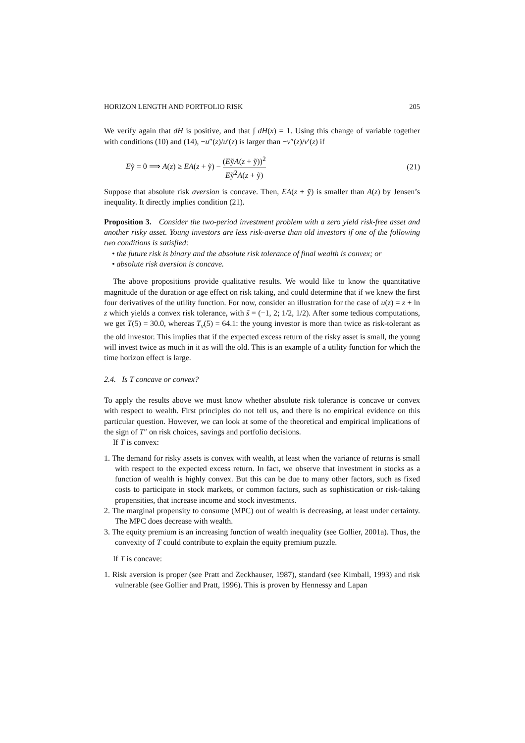HORIZON LENGTH AND PORTFOLIO RISK 205
We verify again that dH is positive, and that ∫ dH(x) = 1. Using this change of variable together with conditions (10) and (14), −u″(z)/u′(z) is larger than −v″(z)/v′(z) if
Eỹ = 0 ⟹ A(z) ≥ EA(z + ỹ) − (EỹA(z + ỹ))<sup>2</sup> Eỹ<sup>2</sup>A(z + ỹ) (21)
Suppose that absolute risk aversion is concave. Then, EA(z + ỹ) is smaller than A(z) by Jensen’s inequality. It directly implies condition (21).
Proposition 3. Consider the two-period investment problem with a zero yield risk-free asset and another risky asset. Young investors are less risk-averse than old investors if one of the following two conditions is satisfied:
• the future risk is binary and the absolute risk tolerance of final wealth is convex; or
• absolute risk aversion is concave.
The above propositions provide qualitative results. We would like to know the quantitative magnitude of the duration or age effect on risk taking, and could determine that if we knew the first four derivatives of the utility function. For now, consider an illustration for the case of u(z) = z + ln z which yields a convex risk tolerance, with s̃ = (−1, 2; 1/2, 1/2). After some tedious computations, we get T(5) = 30.0, whereas T<sub>v</sub>(5) = 64.1: the young investor is more than twice as risk-tolerant as the old investor. This implies that if the expected excess return of the risky asset is small, the young will invest twice as much in it as will the old. This is an example of a utility function for which the time horizon effect is large.
2.4. Is T concave or convex?
To apply the results above we must know whether absolute risk tolerance is concave or convex with respect to wealth. First principles do not tell us, and there is no empirical evidence on this particular question. However, we can look at some of the theoretical and empirical implications of the sign of T″ on risk choices, savings and portfolio decisions.
If T is convex:
1. The demand for risky assets is convex with wealth, at least when the variance of returns is small with respect to the expected excess return. In fact, we observe that investment in stocks as a function of wealth is highly convex. But this can be due to many other factors, such as fixed costs to participate in stock markets, or common factors, such as sophistication or risk-taking propensities, that increase income and stock investments.
2. The marginal propensity to consume (MPC) out of wealth is decreasing, at least under certainty. The MPC does decrease with wealth.
3. The equity premium is an increasing function of wealth inequality (see Gollier, 2001a). Thus, the convexity of T could contribute to explain the equity premium puzzle.
If T is concave:
1. Risk aversion is proper (see Pratt and Zeckhauser, 1987), standard (see Kimball, 1993) and risk vulnerable (see Gollier and Pratt, 1996). This is proven by Hennessy and Lapan